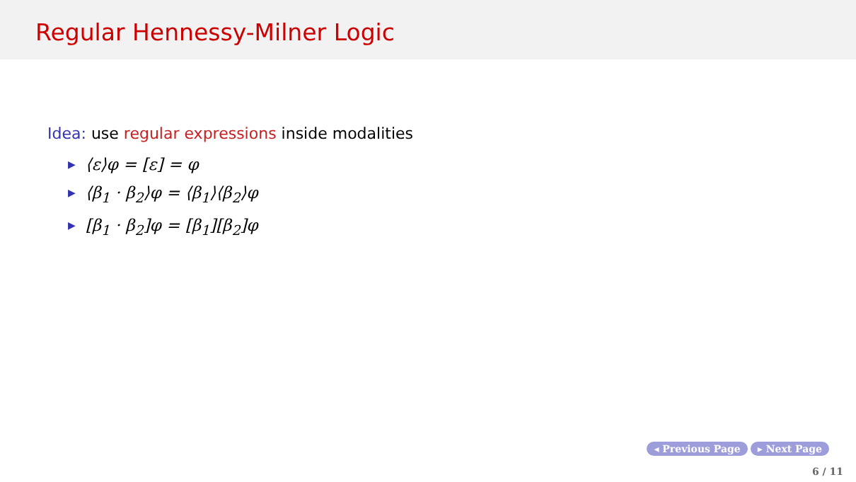Regular Hennessy-Milner Logic
Idea: use regular expressions inside modalities
▶ ⟨ε⟩φ = [ε] = φ
▶ ⟨β<sub>1</sub> · β<sub>2</sub>⟩φ = ⟨β<sub>1</sub>⟩⟨β<sub>2</sub>⟩φ
▶ [β<sub>1</sub> · β<sub>2</sub>]φ = [β<sub>1</sub>][β<sub>2</sub>]φ
◂ Previous Page ▸ Next Page
6 / 11